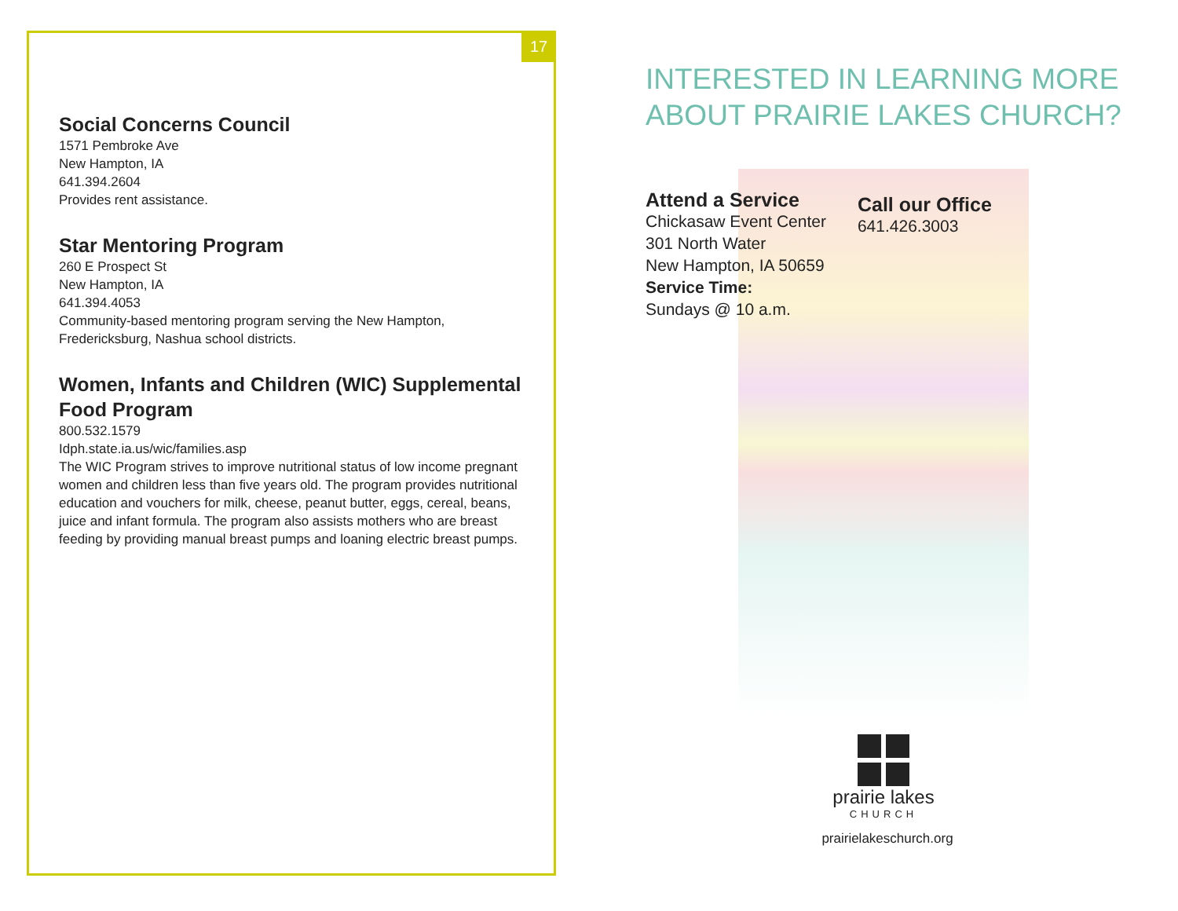17
Social Concerns Council
1571 Pembroke Ave
New Hampton, IA
641.394.2604
Provides rent assistance.
Star Mentoring Program
260 E Prospect St
New Hampton, IA
641.394.4053
Community-based mentoring program serving the New Hampton, Fredericksburg, Nashua school districts.
Women, Infants and Children (WIC) Supplemental Food Program
800.532.1579
Idph.state.ia.us/wic/families.asp
The WIC Program strives to improve nutritional status of low income pregnant women and children less than five years old. The program provides nutritional education and vouchers for milk, cheese, peanut butter, eggs, cereal, beans, juice and infant formula. The program also assists mothers who are breast feeding by providing manual breast pumps and loaning electric breast pumps.
INTERESTED IN LEARNING MORE
ABOUT PRAIRIE LAKES CHURCH?
Attend a Service
Chickasaw Event Center
301 North Water
New Hampton, IA 50659
Service Time:
Sundays @ 10 a.m.
Call our Office
641.426.3003
prairie lakes
CHURCH
prairielakeschurch.org